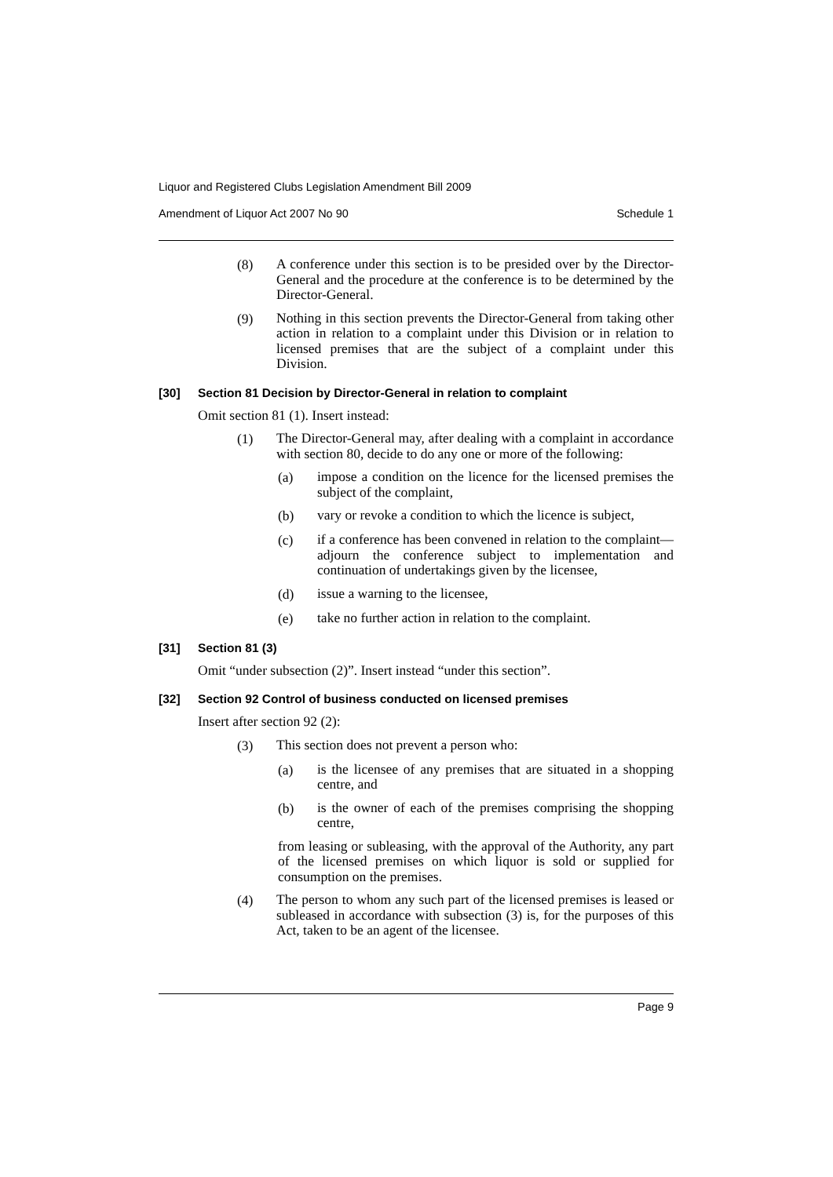Liquor and Registered Clubs Legislation Amendment Bill 2009
Amendment of Liquor Act 2007 No 90 Schedule 1
(8)
A conference under this section is to be presided over by the Director-General and the procedure at the conference is to be determined by the Director-General.
(9)
Nothing in this section prevents the Director-General from taking other action in relation to a complaint under this Division or in relation to licensed premises that are the subject of a complaint under this Division.
[30] Section 81 Decision by Director-General in relation to complaint
Omit section 81 (1). Insert instead:
(1)
The Director-General may, after dealing with a complaint in accordance with section 80, decide to do any one or more of the following:
(a)
impose a condition on the licence for the licensed premises the subject of the complaint,
(b)
vary or revoke a condition to which the licence is subject,
(c)
if a conference has been convened in relation to the complaint—adjourn the conference subject to implementation and continuation of undertakings given by the licensee,
(d)
issue a warning to the licensee,
(e)
take no further action in relation to the complaint.
[31] Section 81 (3)
Omit “under subsection (2)”. Insert instead “under this section”.
[32] Section 92 Control of business conducted on licensed premises
Insert after section 92 (2):
(3)
This section does not prevent a person who:
(a)
is the licensee of any premises that are situated in a shopping centre, and
(b)
is the owner of each of the premises comprising the shopping centre,
from leasing or subleasing, with the approval of the Authority, any part of the licensed premises on which liquor is sold or supplied for consumption on the premises.
(4)
The person to whom any such part of the licensed premises is leased or subleased in accordance with subsection (3) is, for the purposes of this Act, taken to be an agent of the licensee.
Page 9